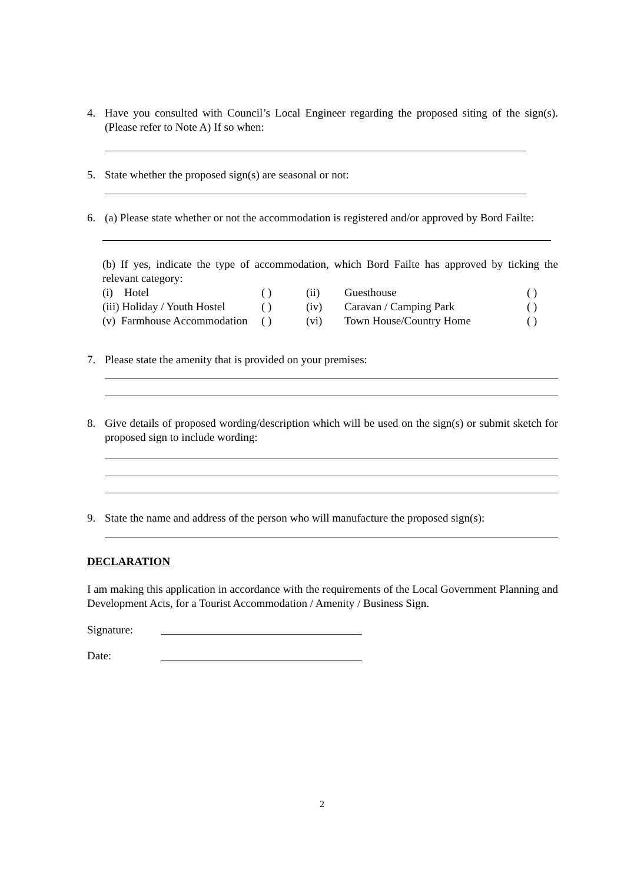4. Have you consulted with Council’s Local Engineer regarding the proposed siting of the sign(s). (Please refer to Note A) If so when:
5. State whether the proposed sign(s) are seasonal or not:
6. (a) Please state whether or not the accommodation is registered and/or approved by Bord Failte:
(b) If yes, indicate the type of accommodation, which Bord Failte has approved by ticking the relevant category:
| (i) Hotel | ( ) | (ii) | Guesthouse | ( ) |
| (iii) Holiday / Youth Hostel | ( ) | (iv) | Caravan / Camping Park | ( ) |
| (v) Farmhouse Accommodation | ( ) | (vi) | Town House/Country Home | ( ) |
7. Please state the amenity that is provided on your premises:
8. Give details of proposed wording/description which will be used on the sign(s) or submit sketch for proposed sign to include wording:
9. State the name and address of the person who will manufacture the proposed sign(s):
DECLARATION
I am making this application in accordance with the requirements of the Local Government Planning and Development Acts, for a Tourist Accommodation / Amenity / Business Sign.
Signature:
Date:
2